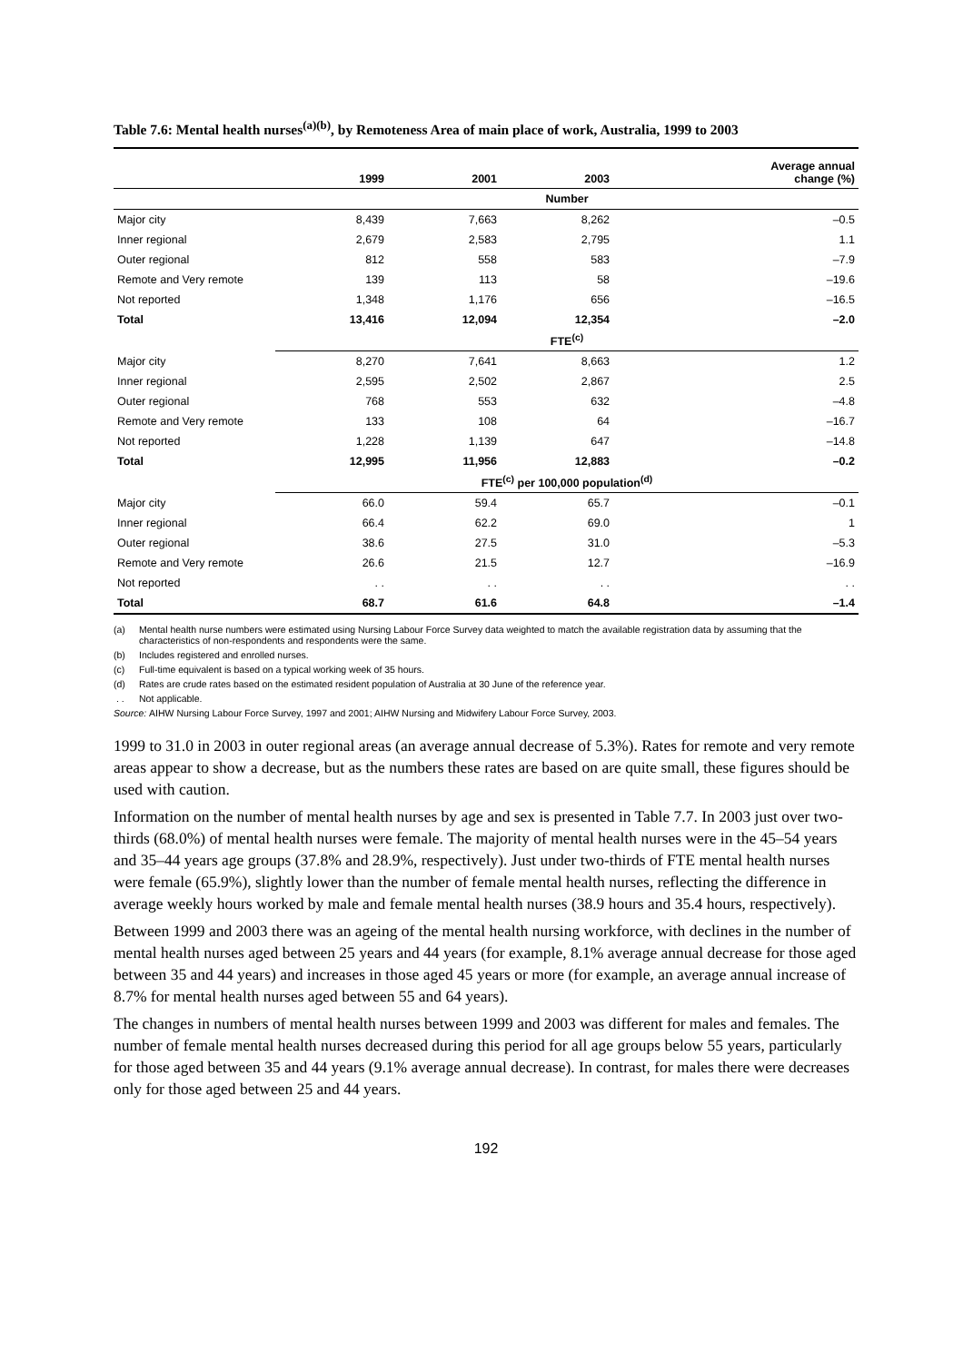Table 7.6: Mental health nurses<sup>(a)(b)</sup>, by Remoteness Area of main place of work, Australia, 1999 to 2003
| | 1999 | 2001 | 2003 | Average annual change (%) |
| --- | --- | --- | --- | --- |
| | Number | | | |
| Major city | 8,439 | 7,663 | 8,262 | –0.5 |
| Inner regional | 2,679 | 2,583 | 2,795 | 1.1 |
| Outer regional | 812 | 558 | 583 | –7.9 |
| Remote and Very remote | 139 | 113 | 58 | –19.6 |
| Not reported | 1,348 | 1,176 | 656 | –16.5 |
| Total | 13,416 | 12,094 | 12,354 | –2.0 |
| | FTE<sup>(c)</sup> | | | |
| Major city | 8,270 | 7,641 | 8,663 | 1.2 |
| Inner regional | 2,595 | 2,502 | 2,867 | 2.5 |
| Outer regional | 768 | 553 | 632 | –4.8 |
| Remote and Very remote | 133 | 108 | 64 | –16.7 |
| Not reported | 1,228 | 1,139 | 647 | –14.8 |
| Total | 12,995 | 11,956 | 12,883 | –0.2 |
| | FTE<sup>(c)</sup> per 100,000 population<sup>(d)</sup> | | | |
| Major city | 66.0 | 59.4 | 65.7 | –0.1 |
| Inner regional | 66.4 | 62.2 | 69.0 | 1 |
| Outer regional | 38.6 | 27.5 | 31.0 | –5.3 |
| Remote and Very remote | 26.6 | 21.5 | 12.7 | –16.9 |
| Not reported | . . | . . | . . | . . |
| Total | 68.7 | 61.6 | 64.8 | –1.4 |
(a) Mental health nurse numbers were estimated using Nursing Labour Force Survey data weighted to match the available registration data by assuming that the characteristics of non-respondents and respondents were the same.
(b) Includes registered and enrolled nurses.
(c) Full-time equivalent is based on a typical working week of 35 hours.
(d) Rates are crude rates based on the estimated resident population of Australia at 30 June of the reference year.
. . Not applicable.
Source: AIHW Nursing Labour Force Survey, 1997 and 2001; AIHW Nursing and Midwifery Labour Force Survey, 2003.
1999 to 31.0 in 2003 in outer regional areas (an average annual decrease of 5.3%). Rates for remote and very remote areas appear to show a decrease, but as the numbers these rates are based on are quite small, these figures should be used with caution.
Information on the number of mental health nurses by age and sex is presented in Table 7.7. In 2003 just over two-thirds (68.0%) of mental health nurses were female. The majority of mental health nurses were in the 45–54 years and 35–44 years age groups (37.8% and 28.9%, respectively). Just under two-thirds of FTE mental health nurses were female (65.9%), slightly lower than the number of female mental health nurses, reflecting the difference in average weekly hours worked by male and female mental health nurses (38.9 hours and 35.4 hours, respectively).
Between 1999 and 2003 there was an ageing of the mental health nursing workforce, with declines in the number of mental health nurses aged between 25 years and 44 years (for example, 8.1% average annual decrease for those aged between 35 and 44 years) and increases in those aged 45 years or more (for example, an average annual increase of 8.7% for mental health nurses aged between 55 and 64 years).
The changes in numbers of mental health nurses between 1999 and 2003 was different for males and females. The number of female mental health nurses decreased during this period for all age groups below 55 years, particularly for those aged between 35 and 44 years (9.1% average annual decrease). In contrast, for males there were decreases only for those aged between 25 and 44 years.
192